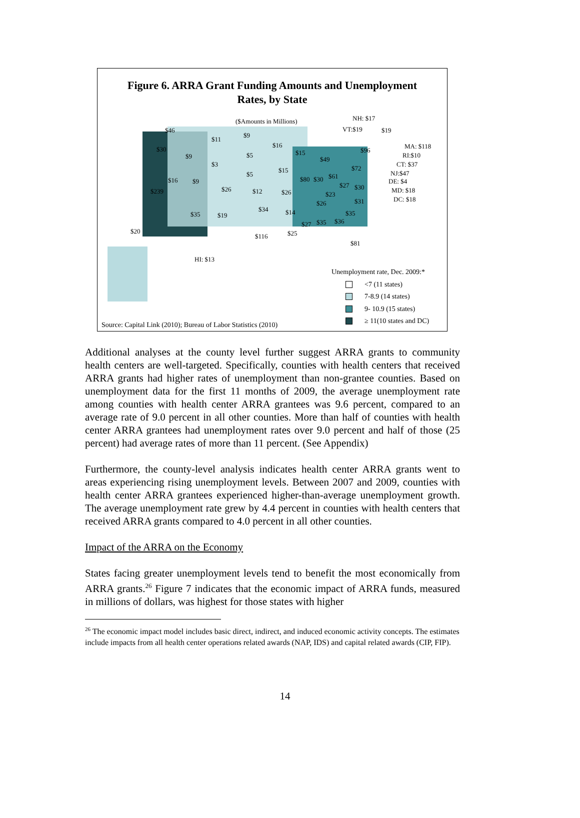Figure 6. ARRA Grant Funding Amounts and Unemployment
Rates, by State
($Amounts in Millions) NH: $17
VT:$19 $46
$11
$9
$16
$15
$49
$19
$96
MA: $118
RI:$10
CT: $37
$30
$9
$3
$5
$15
$80 $30 $61
$72
NJ:$47
DE: $4
MD: $18
DC: $18
$16 $9
$5
$239 $26 $12 $26
$27 $30
$23
$31 $26
$34 $14 $35 $35 $19
$27 $35 $36
$20
$116 $25
$81
HI: $13
Unemployment rate, Dec. 2009:*
<7 (11 states)
7-8.9 (14 states)
9- 10.9 (15 states)
≥ 11(10 states and DC)
Source: Capital Link (2010); Bureau of Labor Statistics (2010)
Additional analyses at the county level further suggest ARRA grants to community health centers are well-targeted. Specifically, counties with health centers that received ARRA grants had higher rates of unemployment than non-grantee counties. Based on unemployment data for the first 11 months of 2009, the average unemployment rate among counties with health center ARRA grantees was 9.6 percent, compared to an average rate of 9.0 percent in all other counties. More than half of counties with health center ARRA grantees had unemployment rates over 9.0 percent and half of those (25 percent) had average rates of more than 11 percent. (See Appendix)
Furthermore, the county-level analysis indicates health center ARRA grants went to areas experiencing rising unemployment levels. Between 2007 and 2009, counties with health center ARRA grantees experienced higher-than-average unemployment growth. The average unemployment rate grew by 4.4 percent in counties with health centers that received ARRA grants compared to 4.0 percent in all other counties.
Impact of the ARRA on the Economy
States facing greater unemployment levels tend to benefit the most economically from ARRA grants.<sup>26</sup> Figure 7 indicates that the economic impact of ARRA funds, measured in millions of dollars, was highest for those states with higher
<sup>26</sup> The economic impact model includes basic direct, indirect, and induced economic activity concepts. The estimates include impacts from all health center operations related awards (NAP, IDS) and capital related awards (CIP, FIP).
14